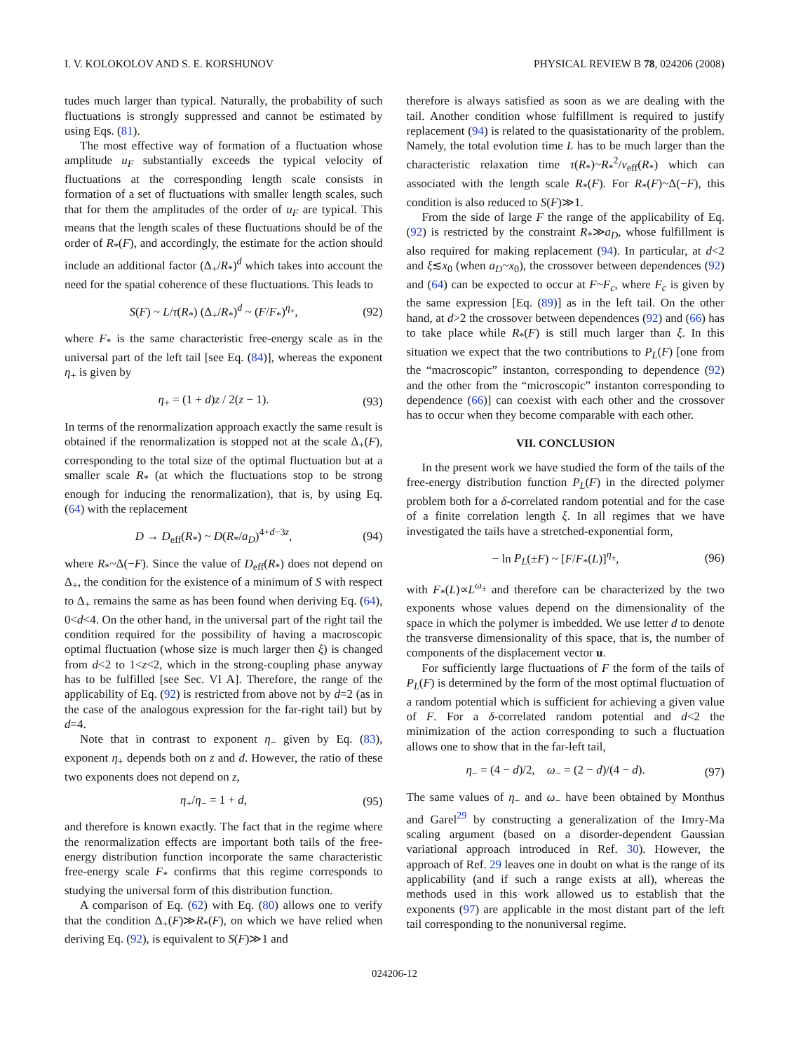I. V. KOLOKOLOV AND S. E. KORSHUNOV PHYSICAL REVIEW B 78, 024206 (2008)
tudes much larger than typical. Naturally, the probability of such fluctuations is strongly suppressed and cannot be estimated by using Eqs. (81).
The most effective way of formation of a fluctuation whose amplitude u<sub>F</sub> substantially exceeds the typical velocity of fluctuations at the corresponding length scale consists in formation of a set of fluctuations with smaller length scales, such that for them the amplitudes of the order of u<sub>F</sub> are typical. This means that the length scales of these fluctuations should be of the order of R<sub>*</sub>(F), and accordingly, the estimate for the action should include an additional factor (Δ<sub>+</sub>/R<sub>*</sub>)<sup>d</sup> which takes into account the need for the spatial coherence of these fluctuations. This leads to
S(F) ~ L/τ(R<sub>*</sub>) (Δ<sub>+</sub>/R<sub>*</sub>)<sup>d</sup> ~ (F/F<sub>*</sub>)<sup>η<sub>+</sub></sup>, (92)
where F<sub>*</sub> is the same characteristic free-energy scale as in the universal part of the left tail [see Eq. (84)], whereas the exponent η<sub>+</sub> is given by
η<sub>+</sub> = (1 + d)z / 2(z − 1). (93)
In terms of the renormalization approach exactly the same result is obtained if the renormalization is stopped not at the scale Δ<sub>+</sub>(F), corresponding to the total size of the optimal fluctuation but at a smaller scale R<sub>*</sub> (at which the fluctuations stop to be strong enough for inducing the renormalization), that is, by using Eq. (64) with the replacement
D → D<sub>eff</sub>(R<sub>*</sub>) ~ D(R<sub>*</sub>/a<sub>D</sub>)<sup>4+d−3z</sup>, (94)
where R<sub>*</sub>~Δ(−F). Since the value of D<sub>eff</sub>(R<sub>*</sub>) does not depend on Δ<sub>+</sub>, the condition for the existence of a minimum of S with respect to Δ<sub>+</sub> remains the same as has been found when deriving Eq. (64), 0<d<4. On the other hand, in the universal part of the right tail the condition required for the possibility of having a macroscopic optimal fluctuation (whose size is much larger then ξ) is changed from d<2 to 1<z<2, which in the strong-coupling phase anyway has to be fulfilled [see Sec. VI A]. Therefore, the range of the applicability of Eq. (92) is restricted from above not by d=2 (as in the case of the analogous expression for the far-right tail) but by d=4.
Note that in contrast to exponent η<sub>−</sub> given by Eq. (83), exponent η<sub>+</sub> depends both on z and d. However, the ratio of these two exponents does not depend on z,
η<sub>+</sub>/η<sub>−</sub> = 1 + d, (95)
and therefore is known exactly. The fact that in the regime where the renormalization effects are important both tails of the free-energy distribution function incorporate the same characteristic free-energy scale F<sub>*</sub> confirms that this regime corresponds to studying the universal form of this distribution function.
A comparison of Eq. (62) with Eq. (80) allows one to verify that the condition Δ<sub>+</sub>(F)≫R<sub>*</sub>(F), on which we have relied when deriving Eq. (92), is equivalent to S(F)≫1 and
therefore is always satisfied as soon as we are dealing with the tail. Another condition whose fulfillment is required to justify replacement (94) is related to the quasistationarity of the problem. Namely, the total evolution time L has to be much larger than the characteristic relaxation time τ(R<sub>*</sub>)~R<sub>*</sub><sup>2</sup>/ν<sub>eff</sub>(R<sub>*</sub>) which can associated with the length scale R<sub>*</sub>(F). For R<sub>*</sub>(F)~Δ(−F), this condition is also reduced to S(F)≫1.
From the side of large F the range of the applicability of Eq. (92) is restricted by the constraint R<sub>*</sub>≫a<sub>D</sub>, whose fulfillment is also required for making replacement (94). In particular, at d<2 and ξ≲x<sub>0</sub> (when a<sub>D</sub>~x<sub>0</sub>), the crossover between dependences (92) and (64) can be expected to occur at F~F<sub>c</sub>, where F<sub>c</sub> is given by the same expression [Eq. (89)] as in the left tail. On the other hand, at d>2 the crossover between dependences (92) and (66) has to take place while R<sub>*</sub>(F) is still much larger than ξ. In this situation we expect that the two contributions to P<sub>L</sub>(F) [one from the “macroscopic” instanton, corresponding to dependence (92) and the other from the “microscopic” instanton corresponding to dependence (66)] can coexist with each other and the crossover has to occur when they become comparable with each other.
VII. CONCLUSION
In the present work we have studied the form of the tails of the free-energy distribution function P<sub>L</sub>(F) in the directed polymer problem both for a δ-correlated random potential and for the case of a finite correlation length ξ. In all regimes that we have investigated the tails have a stretched-exponential form,
− ln P<sub>L</sub>(±F) ~ [F/F<sub>*</sub>(L)]<sup>η<sub>±</sub></sup>, (96)
with F<sub>*</sub>(L)∝L<sup>ω<sub>±</sub></sup> and therefore can be characterized by the two exponents whose values depend on the dimensionality of the space in which the polymer is imbedded. We use letter d to denote the transverse dimensionality of this space, that is, the number of components of the displacement vector u.
For sufficiently large fluctuations of F the form of the tails of P<sub>L</sub>(F) is determined by the form of the most optimal fluctuation of a random potential which is sufficient for achieving a given value of F. For a δ-correlated random potential and d<2 the minimization of the action corresponding to such a fluctuation allows one to show that in the far-left tail,
η<sub>−</sub> = (4 − d)/2, ω<sub>−</sub> = (2 − d)/(4 − d). (97)
The same values of η<sub>−</sub> and ω<sub>−</sub> have been obtained by Monthus and Garel<sup>29</sup> by constructing a generalization of the Imry-Ma scaling argument (based on a disorder-dependent Gaussian variational approach introduced in Ref. 30). However, the approach of Ref. 29 leaves one in doubt on what is the range of its applicability (and if such a range exists at all), whereas the methods used in this work allowed us to establish that the exponents (97) are applicable in the most distant part of the left tail corresponding to the nonuniversal regime.
024206-12